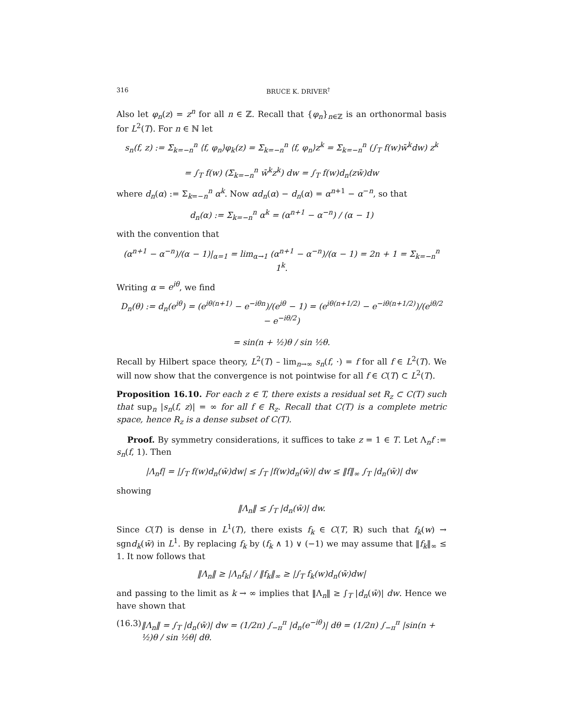316 BRUCE K. DRIVER<sup>†</sup>
Also let φ<sub>n</sub>(z) = z<sup>n</sup> for all n ∈ ℤ. Recall that {φ<sub>n</sub>}<sub>n∈ℤ</sub> is an orthonormal basis for L<sup>2</sup>(T). For n ∈ ℕ let
s<sub>n</sub>(f, z) := Σ<sub>k=−n</sub><sup>n</sup> ⟨f, φ<sub>n</sub>⟩φ<sub>k</sub>(z) = Σ<sub>k=−n</sub><sup>n</sup> ⟨f, φ<sub>n</sub>⟩z<sup>k</sup> = Σ<sub>k=−n</sub><sup>n</sup> (∫<sub>T</sub> f(w)w̄<sup>k</sup>dw) z<sup>k</sup>
= ∫<sub>T</sub> f(w) (Σ<sub>k=−n</sub><sup>n</sup> w̄<sup>k</sup>z<sup>k</sup>) dw = ∫<sub>T</sub> f(w)d<sub>n</sub>(zw̄)dw
where d<sub>n</sub>(α) := Σ<sub>k=−n</sub><sup>n</sup> α<sup>k</sup>. Now αd<sub>n</sub>(α) − d<sub>n</sub>(α) = α<sup>n+1</sup> − α<sup>−n</sup>, so that
d<sub>n</sub>(α) := Σ<sub>k=−n</sub><sup>n</sup> α<sup>k</sup> = (α<sup>n+1</sup> − α<sup>−n</sup>) / (α − 1)
with the convention that
(α<sup>n+1</sup> − α<sup>−n</sup>)/(α − 1)|<sub>α=1</sub> = lim<sub>α→1</sub> (α<sup>n+1</sup> − α<sup>−n</sup>)/(α − 1) = 2n + 1 = Σ<sub>k=−n</sub><sup>n</sup> 1<sup>k</sup>.
Writing α = e<sup>iθ</sup>, we find
D<sub>n</sub>(θ) := d<sub>n</sub>(e<sup>iθ</sup>) = (e<sup>iθ(n+1)</sup> − e<sup>−iθn</sup>)/(e<sup>iθ</sup> − 1) = (e<sup>iθ(n+1/2)</sup> − e<sup>−iθ(n+1/2)</sup>)/(e<sup>iθ/2</sup> − e<sup>−iθ/2</sup>)
= sin(n + ½)θ / sin ½θ.
Recall by Hilbert space theory, L<sup>2</sup>(T) – lim<sub>n→∞</sub> s<sub>n</sub>(f, ·) = f for all f ∈ L<sup>2</sup>(T). We will now show that the convergence is not pointwise for all f ∈ C(T) ⊂ L<sup>2</sup>(T).
Proposition 16.10. For each z ∈ T, there exists a residual set R<sub>z</sub> ⊂ C(T) such that sup<sub>n</sub> |s<sub>n</sub>(f, z)| = ∞ for all f ∈ R<sub>z</sub>. Recall that C(T) is a complete metric space, hence R<sub>z</sub> is a dense subset of C(T).
Proof. By symmetry considerations, it suffices to take z = 1 ∈ T. Let Λ<sub>n</sub>f := s<sub>n</sub>(f, 1). Then
|Λ<sub>n</sub>f| = |∫<sub>T</sub> f(w)d<sub>n</sub>(w̄)dw| ≤ ∫<sub>T</sub> |f(w)d<sub>n</sub>(w̄)| dw ≤ ‖f‖<sub>∞</sub> ∫<sub>T</sub> |d<sub>n</sub>(w̄)| dw
showing
‖Λ<sub>n</sub>‖ ≤ ∫<sub>T</sub> |d<sub>n</sub>(w̄)| dw.
Since C(T) is dense in L<sup>1</sup>(T), there exists f<sub>k</sub> ∈ C(T, ℝ) such that f<sub>k</sub>(w) → sgnd<sub>k</sub>(w̄) in L<sup>1</sup>. By replacing f<sub>k</sub> by (f<sub>k</sub> ∧ 1) ∨ (−1) we may assume that ‖f<sub>k</sub>‖<sub>∞</sub> ≤ 1. It now follows that
‖Λ<sub>n</sub>‖ ≥ |Λ<sub>n</sub>f<sub>k</sub>| / ‖f<sub>k</sub>‖<sub>∞</sub> ≥ |∫<sub>T</sub> f<sub>k</sub>(w)d<sub>n</sub>(w̄)dw|
and passing to the limit as k → ∞ implies that ‖Λ<sub>n</sub>‖ ≥ ∫<sub>T</sub> |d<sub>n</sub>(w̄)| dw. Hence we have shown that
(16.3) ‖Λ<sub>n</sub>‖ = ∫<sub>T</sub> |d<sub>n</sub>(w̄)| dw = (1/2π) ∫<sub>−π</sub><sup>π</sup> |d<sub>n</sub>(e<sup>−iθ</sup>)| dθ = (1/2π) ∫<sub>−π</sub><sup>π</sup> |sin(n + ½)θ / sin ½θ| dθ.